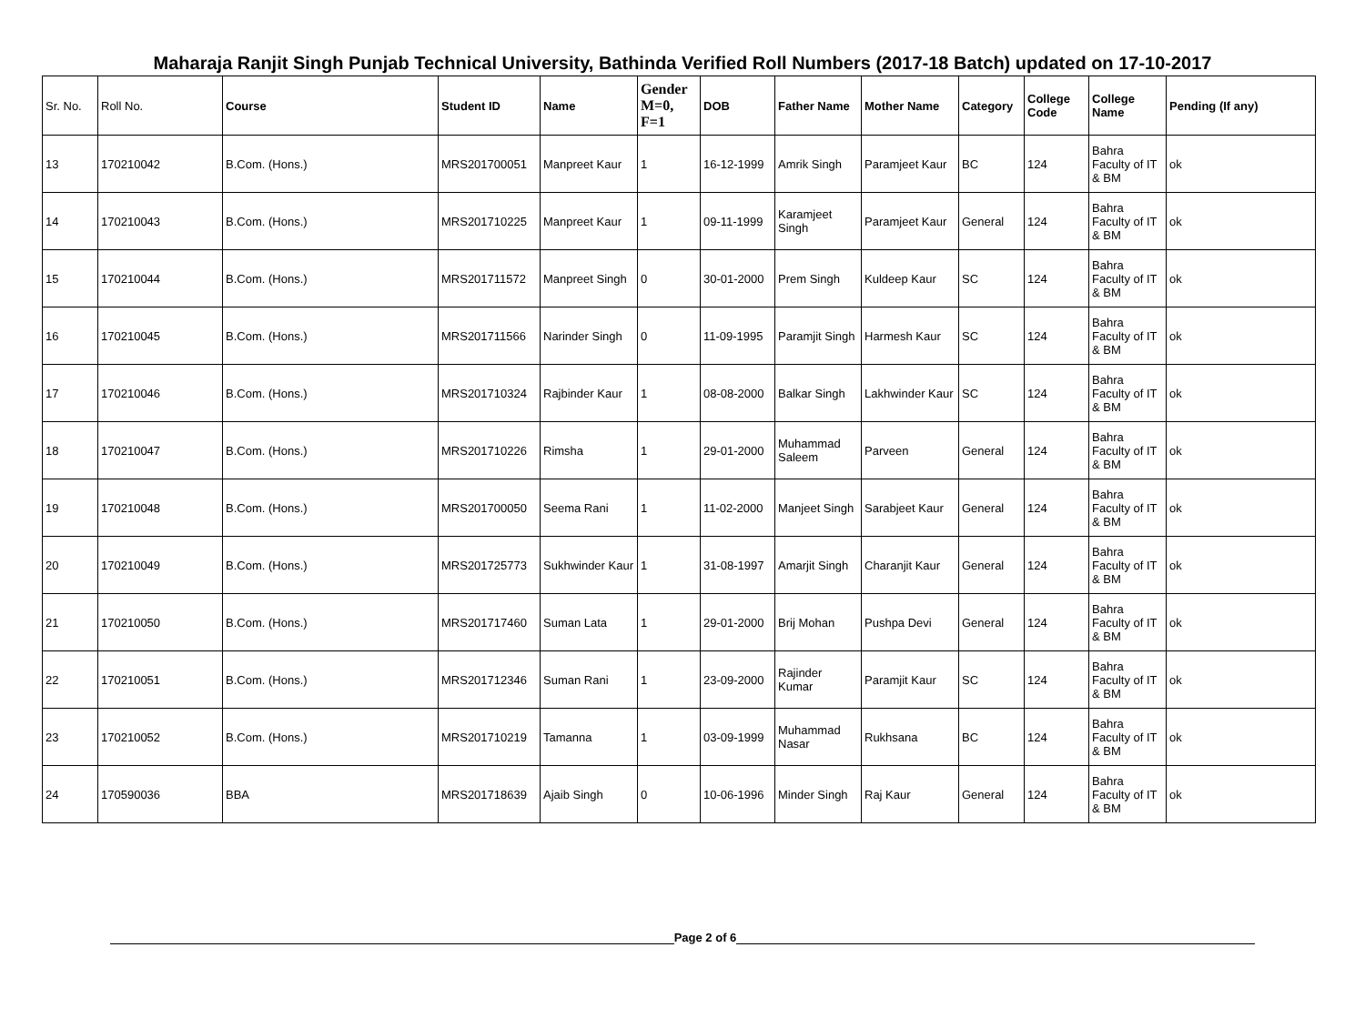Maharaja Ranjit Singh Punjab Technical University, Bathinda Verified Roll Numbers (2017-18 Batch) updated on 17-10-2017
| Sr. No. | Roll No. | Course | Student ID | Name | Gender M=0, F=1 | DOB | Father Name | Mother Name | Category | College Code | College Name | Pending (If any) |
| --- | --- | --- | --- | --- | --- | --- | --- | --- | --- | --- | --- | --- |
| 13 | 170210042 | B.Com. (Hons.) | MRS201700051 | Manpreet Kaur | 1 | 16-12-1999 | Amrik Singh | Paramjeet Kaur | BC | 124 | Bahra Faculty of IT & BM | ok |
| 14 | 170210043 | B.Com. (Hons.) | MRS201710225 | Manpreet Kaur | 1 | 09-11-1999 | Karamjeet Singh | Paramjeet Kaur | General | 124 | Bahra Faculty of IT & BM | ok |
| 15 | 170210044 | B.Com. (Hons.) | MRS201711572 | Manpreet Singh | 0 | 30-01-2000 | Prem Singh | Kuldeep Kaur | SC | 124 | Bahra Faculty of IT & BM | ok |
| 16 | 170210045 | B.Com. (Hons.) | MRS201711566 | Narinder Singh | 0 | 11-09-1995 | Paramjit Singh | Harmesh Kaur | SC | 124 | Bahra Faculty of IT & BM | ok |
| 17 | 170210046 | B.Com. (Hons.) | MRS201710324 | Rajbinder Kaur | 1 | 08-08-2000 | Balkar Singh | Lakhwinder Kaur | SC | 124 | Bahra Faculty of IT & BM | ok |
| 18 | 170210047 | B.Com. (Hons.) | MRS201710226 | Rimsha | 1 | 29-01-2000 | Muhammad Saleem | Parveen | General | 124 | Bahra Faculty of IT & BM | ok |
| 19 | 170210048 | B.Com. (Hons.) | MRS201700050 | Seema Rani | 1 | 11-02-2000 | Manjeet Singh | Sarabjeet Kaur | General | 124 | Bahra Faculty of IT & BM | ok |
| 20 | 170210049 | B.Com. (Hons.) | MRS201725773 | Sukhwinder Kaur | 1 | 31-08-1997 | Amarjit Singh | Charanjit Kaur | General | 124 | Bahra Faculty of IT & BM | ok |
| 21 | 170210050 | B.Com. (Hons.) | MRS201717460 | Suman Lata | 1 | 29-01-2000 | Brij Mohan | Pushpa Devi | General | 124 | Bahra Faculty of IT & BM | ok |
| 22 | 170210051 | B.Com. (Hons.) | MRS201712346 | Suman Rani | 1 | 23-09-2000 | Rajinder Kumar | Paramjit Kaur | SC | 124 | Bahra Faculty of IT & BM | ok |
| 23 | 170210052 | B.Com. (Hons.) | MRS201710219 | Tamanna | 1 | 03-09-1999 | Muhammad Nasar | Rukhsana | BC | 124 | Bahra Faculty of IT & BM | ok |
| 24 | 170590036 | BBA | MRS201718639 | Ajaib Singh | 0 | 10-06-1996 | Minder Singh | Raj Kaur | General | 124 | Bahra Faculty of IT & BM | ok |
Page 2 of 6